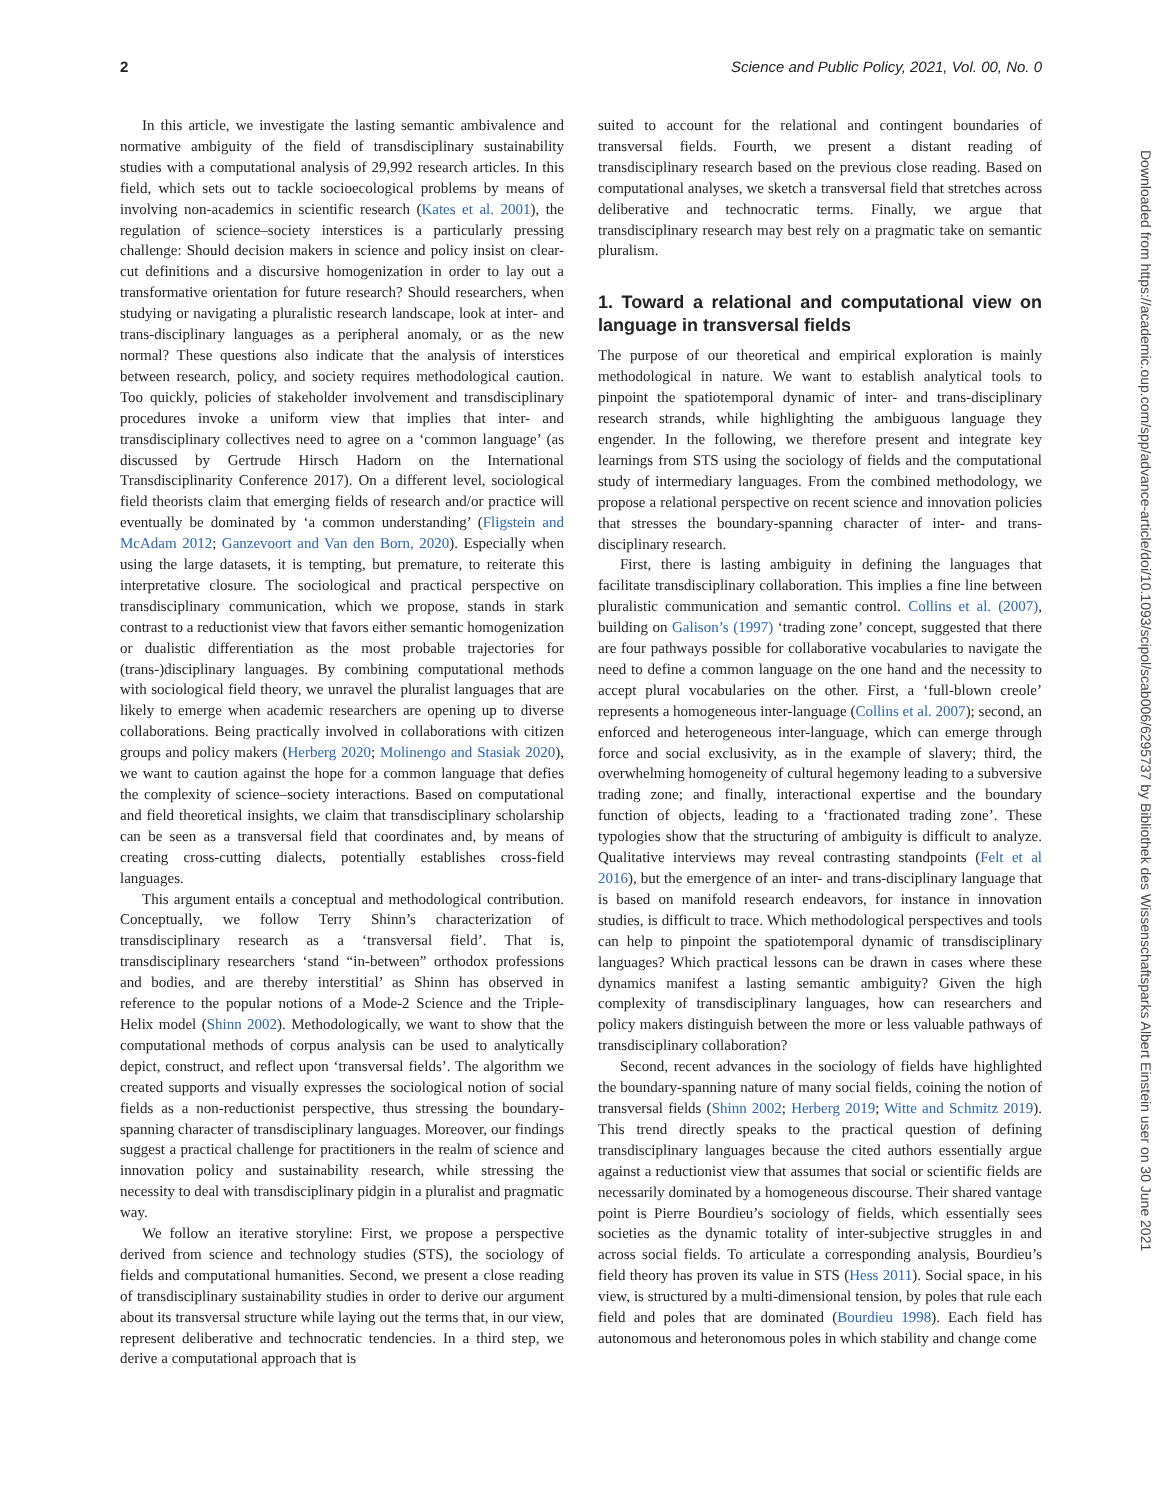2 Science and Public Policy, 2021, Vol. 00, No. 0
Downloaded from https://academic.oup.com/spp/advance-article/doi/10.1093/scipol/scab006/6295737 by Bibliothek des Wissenschaftsparks Albert Einstein user on 30 June 2021
In this article, we investigate the lasting semantic ambivalence and normative ambiguity of the field of transdisciplinary sustainability studies with a computational analysis of 29,992 research articles. In this field, which sets out to tackle socioecological problems by means of involving non-academics in scientific research (Kates et al. 2001), the regulation of science–society interstices is a particularly pressing challenge: Should decision makers in science and policy insist on clear-cut definitions and a discursive homogenization in order to lay out a transformative orientation for future research? Should researchers, when studying or navigating a pluralistic research landscape, look at inter- and trans-disciplinary languages as a peripheral anomaly, or as the new normal? These questions also indicate that the analysis of interstices between research, policy, and society requires methodological caution. Too quickly, policies of stakeholder involvement and transdisciplinary procedures invoke a uniform view that implies that inter- and transdisciplinary collectives need to agree on a ‘common language’ (as discussed by Gertrude Hirsch Hadorn on the International Transdisciplinarity Conference 2017). On a different level, sociological field theorists claim that emerging fields of research and/or practice will eventually be dominated by ‘a common understanding’ (Fligstein and McAdam 2012; Ganzevoort and Van den Born, 2020). Especially when using the large datasets, it is tempting, but premature, to reiterate this interpretative closure. The sociological and practical perspective on transdisciplinary communication, which we propose, stands in stark contrast to a reductionist view that favors either semantic homogenization or dualistic differentiation as the most probable trajectories for (trans-)disciplinary languages. By combining computational methods with sociological field theory, we unravel the pluralist languages that are likely to emerge when academic researchers are opening up to diverse collaborations. Being practically involved in collaborations with citizen groups and policy makers (Herberg 2020; Molinengo and Stasiak 2020), we want to caution against the hope for a common language that defies the complexity of science–society interactions. Based on computational and field theoretical insights, we claim that transdisciplinary scholarship can be seen as a transversal field that coordinates and, by means of creating cross-cutting dialects, potentially establishes cross-field languages.
This argument entails a conceptual and methodological contribution. Conceptually, we follow Terry Shinn’s characterization of transdisciplinary research as a ‘transversal field’. That is, transdisciplinary researchers ‘stand “in-between” orthodox professions and bodies, and are thereby interstitial’ as Shinn has observed in reference to the popular notions of a Mode-2 Science and the Triple-Helix model (Shinn 2002). Methodologically, we want to show that the computational methods of corpus analysis can be used to analytically depict, construct, and reflect upon ‘transversal fields’. The algorithm we created supports and visually expresses the sociological notion of social fields as a non-reductionist perspective, thus stressing the boundary-spanning character of transdisciplinary languages. Moreover, our findings suggest a practical challenge for practitioners in the realm of science and innovation policy and sustainability research, while stressing the necessity to deal with transdisciplinary pidgin in a pluralist and pragmatic way.
We follow an iterative storyline: First, we propose a perspective derived from science and technology studies (STS), the sociology of fields and computational humanities. Second, we present a close reading of transdisciplinary sustainability studies in order to derive our argument about its transversal structure while laying out the terms that, in our view, represent deliberative and technocratic tendencies. In a third step, we derive a computational approach that is
suited to account for the relational and contingent boundaries of transversal fields. Fourth, we present a distant reading of transdisciplinary research based on the previous close reading. Based on computational analyses, we sketch a transversal field that stretches across deliberative and technocratic terms. Finally, we argue that transdisciplinary research may best rely on a pragmatic take on semantic pluralism.
1. Toward a relational and computational view on language in transversal fields
The purpose of our theoretical and empirical exploration is mainly methodological in nature. We want to establish analytical tools to pinpoint the spatiotemporal dynamic of inter- and trans-disciplinary research strands, while highlighting the ambiguous language they engender. In the following, we therefore present and integrate key learnings from STS using the sociology of fields and the computational study of intermediary languages. From the combined methodology, we propose a relational perspective on recent science and innovation policies that stresses the boundary-spanning character of inter- and trans-disciplinary research.
First, there is lasting ambiguity in defining the languages that facilitate transdisciplinary collaboration. This implies a fine line between pluralistic communication and semantic control. Collins et al. (2007), building on Galison’s (1997) ‘trading zone’ concept, suggested that there are four pathways possible for collaborative vocabularies to navigate the need to define a common language on the one hand and the necessity to accept plural vocabularies on the other. First, a ‘full-blown creole’ represents a homogeneous inter-language (Collins et al. 2007); second, an enforced and heterogeneous inter-language, which can emerge through force and social exclusivity, as in the example of slavery; third, the overwhelming homogeneity of cultural hegemony leading to a subversive trading zone; and finally, interactional expertise and the boundary function of objects, leading to a ‘fractionated trading zone’. These typologies show that the structuring of ambiguity is difficult to analyze. Qualitative interviews may reveal contrasting standpoints (Felt et al 2016), but the emergence of an inter- and trans-disciplinary language that is based on manifold research endeavors, for instance in innovation studies, is difficult to trace. Which methodological perspectives and tools can help to pinpoint the spatiotemporal dynamic of transdisciplinary languages? Which practical lessons can be drawn in cases where these dynamics manifest a lasting semantic ambiguity? Given the high complexity of transdisciplinary languages, how can researchers and policy makers distinguish between the more or less valuable pathways of transdisciplinary collaboration?
Second, recent advances in the sociology of fields have highlighted the boundary-spanning nature of many social fields, coining the notion of transversal fields (Shinn 2002; Herberg 2019; Witte and Schmitz 2019). This trend directly speaks to the practical question of defining transdisciplinary languages because the cited authors essentially argue against a reductionist view that assumes that social or scientific fields are necessarily dominated by a homogeneous discourse. Their shared vantage point is Pierre Bourdieu’s sociology of fields, which essentially sees societies as the dynamic totality of inter-subjective struggles in and across social fields. To articulate a corresponding analysis, Bourdieu’s field theory has proven its value in STS (Hess 2011). Social space, in his view, is structured by a multi-dimensional tension, by poles that rule each field and poles that are dominated (Bourdieu 1998). Each field has autonomous and heteronomous poles in which stability and change come